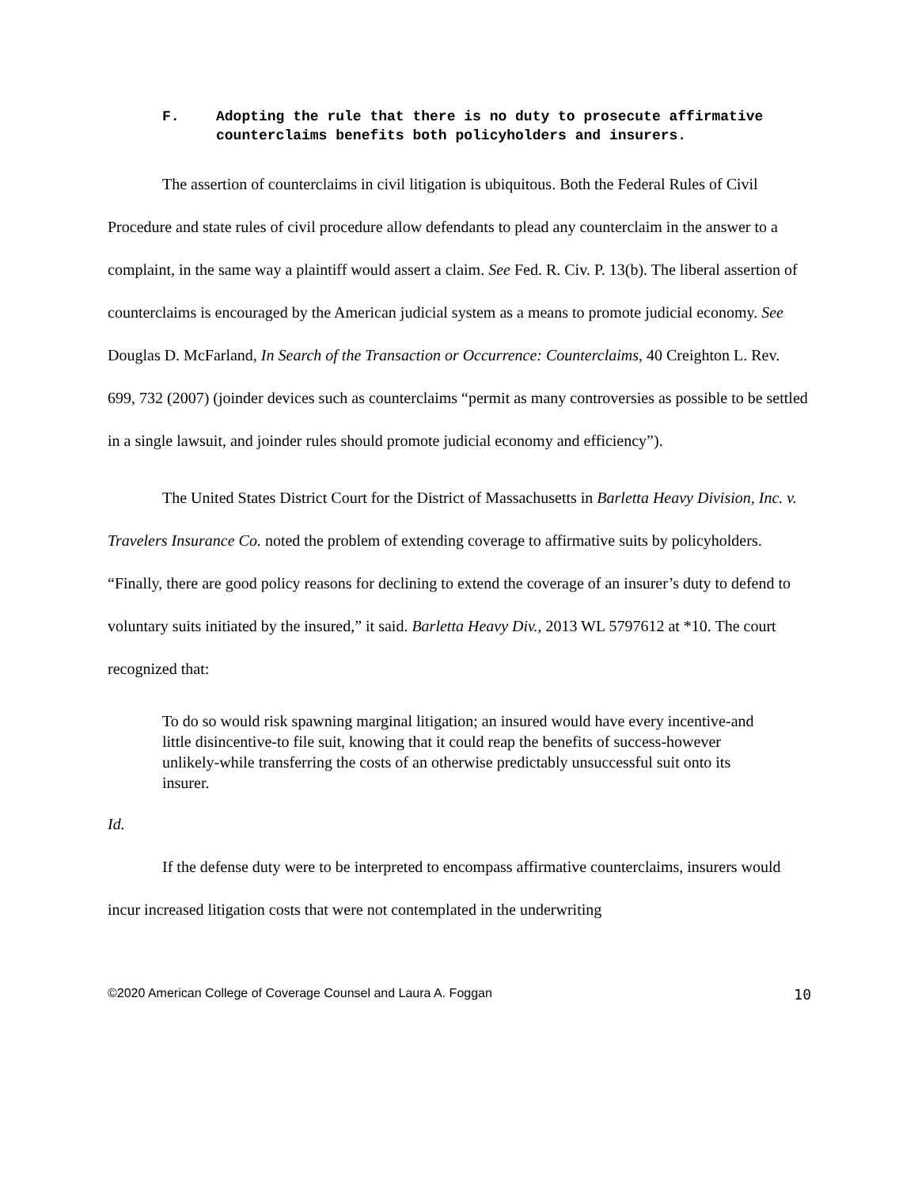F. Adopting the rule that there is no duty to prosecute affirmative counterclaims benefits both policyholders and insurers.
The assertion of counterclaims in civil litigation is ubiquitous. Both the Federal Rules of Civil Procedure and state rules of civil procedure allow defendants to plead any counterclaim in the answer to a complaint, in the same way a plaintiff would assert a claim. See Fed. R. Civ. P. 13(b). The liberal assertion of counterclaims is encouraged by the American judicial system as a means to promote judicial economy. See Douglas D. McFarland, In Search of the Transaction or Occurrence: Counterclaims, 40 Creighton L. Rev. 699, 732 (2007) (joinder devices such as counterclaims “permit as many controversies as possible to be settled in a single lawsuit, and joinder rules should promote judicial economy and efficiency”).
The United States District Court for the District of Massachusetts in Barletta Heavy Division, Inc. v. Travelers Insurance Co. noted the problem of extending coverage to affirmative suits by policyholders. “Finally, there are good policy reasons for declining to extend the coverage of an insurer’s duty to defend to voluntary suits initiated by the insured,” it said. Barletta Heavy Div., 2013 WL 5797612 at *10. The court recognized that:
To do so would risk spawning marginal litigation; an insured would have every incentive-and little disincentive-to file suit, knowing that it could reap the benefits of success-however unlikely-while transferring the costs of an otherwise predictably unsuccessful suit onto its insurer.
Id.
If the defense duty were to be interpreted to encompass affirmative counterclaims, insurers would incur increased litigation costs that were not contemplated in the underwriting
©2020 American College of Coverage Counsel and Laura A. Foggan 10